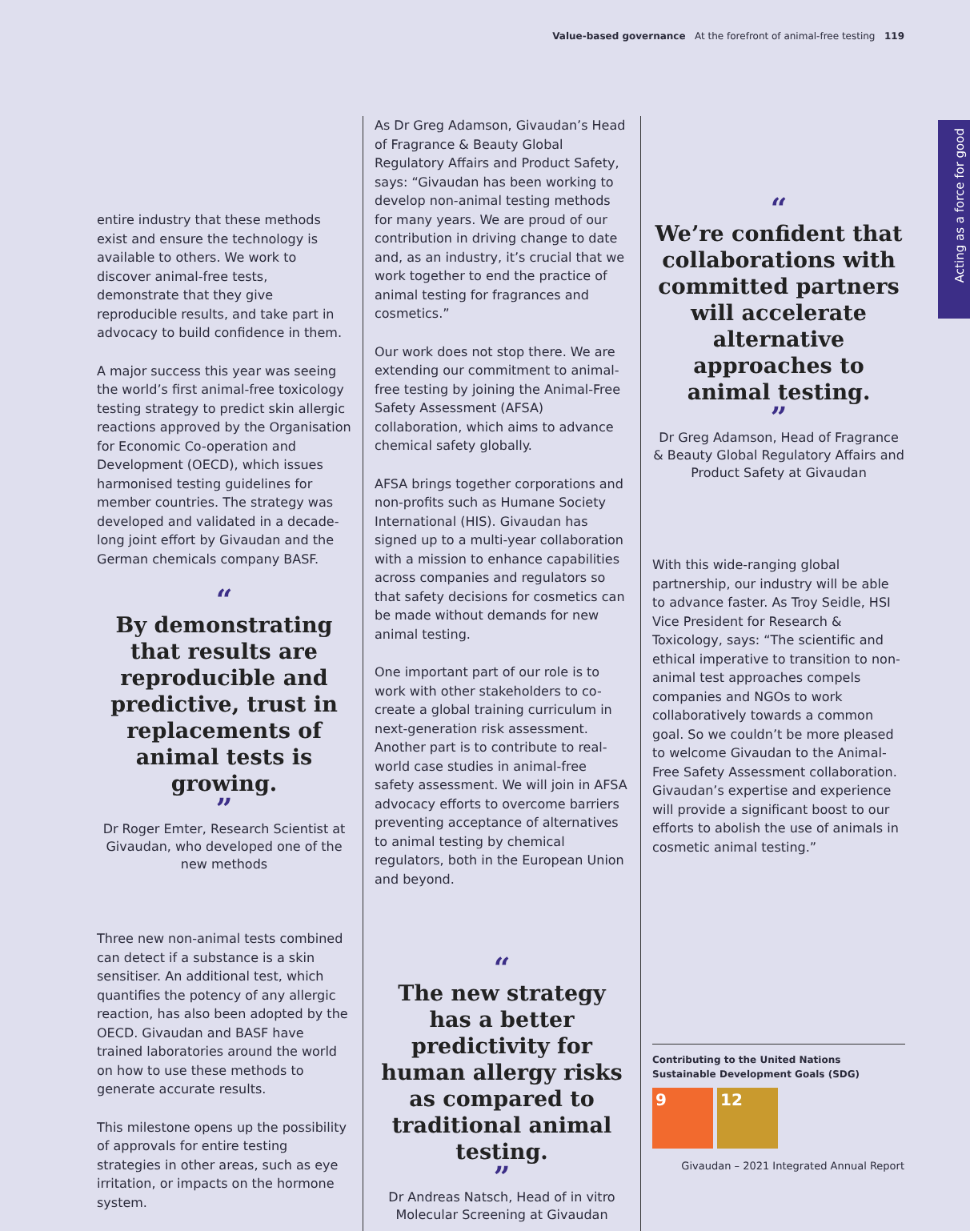Value-based governance At the forefront of animal-free testing 119
Acting as a force for good
entire industry that these methods exist and ensure the technology is available to others. We work to discover animal-free tests, demonstrate that they give reproducible results, and take part in advocacy to build confidence in them.
A major success this year was seeing the world’s first animal-free toxicology testing strategy to predict skin allergic reactions approved by the Organisation for Economic Co-operation and Development (OECD), which issues harmonised testing guidelines for member countries. The strategy was developed and validated in a decade-long joint effort by Givaudan and the German chemicals company BASF.
“
By demonstrating that results are reproducible and predictive, trust in replacements of animal tests is growing.
”
Dr Roger Emter, Research Scientist at Givaudan, who developed one of the new methods
Three new non-animal tests combined can detect if a substance is a skin sensitiser. An additional test, which quantifies the potency of any allergic reaction, has also been adopted by the OECD. Givaudan and BASF have trained laboratories around the world on how to use these methods to generate accurate results.
This milestone opens up the possibility of approvals for entire testing strategies in other areas, such as eye irritation, or impacts on the hormone system.
As Dr Greg Adamson, Givaudan’s Head of Fragrance & Beauty Global Regulatory Affairs and Product Safety, says: “Givaudan has been working to develop non-animal testing methods for many years. We are proud of our contribution in driving change to date and, as an industry, it’s crucial that we work together to end the practice of animal testing for fragrances and cosmetics.”
Our work does not stop there. We are extending our commitment to animal-free testing by joining the Animal-Free Safety Assessment (AFSA) collaboration, which aims to advance chemical safety globally.
AFSA brings together corporations and non-profits such as Humane Society International (HIS). Givaudan has signed up to a multi-year collaboration with a mission to enhance capabilities across companies and regulators so that safety decisions for cosmetics can be made without demands for new animal testing.
One important part of our role is to work with other stakeholders to co-create a global training curriculum in next-generation risk assessment. Another part is to contribute to real-world case studies in animal-free safety assessment. We will join in AFSA advocacy efforts to overcome barriers preventing acceptance of alternatives to animal testing by chemical regulators, both in the European Union and beyond.
“
The new strategy has a better predictivity for human allergy risks as compared to traditional animal testing.
”
Dr Andreas Natsch, Head of in vitro Molecular Screening at Givaudan
“
We’re confident that collaborations with committed partners will accelerate alternative approaches to animal testing.
”
Dr Greg Adamson, Head of Fragrance & Beauty Global Regulatory Affairs and Product Safety at Givaudan
With this wide-ranging global partnership, our industry will be able to advance faster. As Troy Seidle, HSI Vice President for Research & Toxicology, says: “The scientific and ethical imperative to transition to non-animal test approaches compels companies and NGOs to work collaboratively towards a common goal. So we couldn’t be more pleased to welcome Givaudan to the Animal-Free Safety Assessment collaboration. Givaudan’s expertise and experience will provide a significant boost to our efforts to abolish the use of animals in cosmetic animal testing.”
Contributing to the United Nations Sustainable Development Goals (SDG)
9 12
Givaudan – 2021 Integrated Annual Report